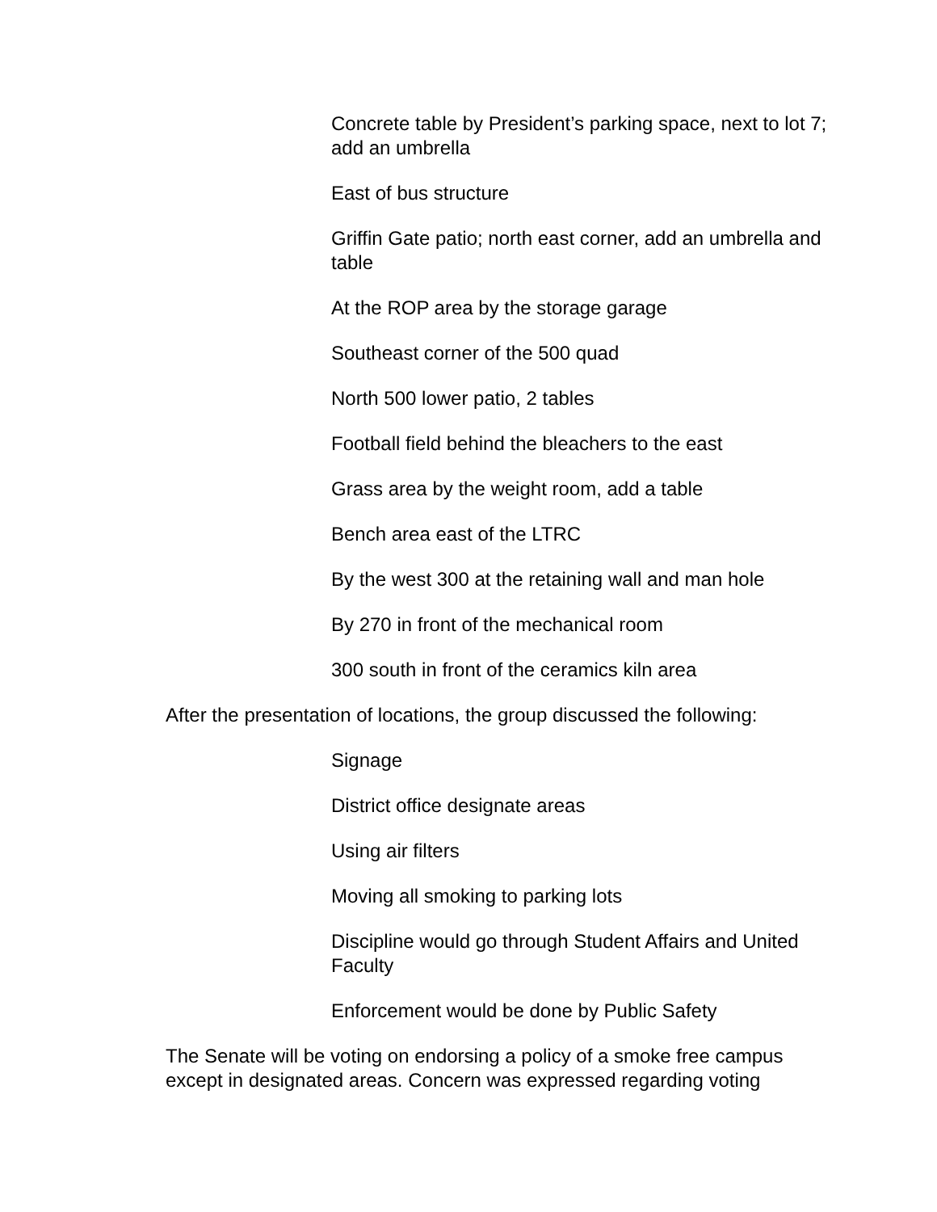Concrete table by President’s parking space, next to lot 7; add an umbrella
East of bus structure
Griffin Gate patio; north east corner, add an umbrella and table
At the ROP area by the storage garage
Southeast corner of the 500 quad
North 500 lower patio, 2 tables
Football field behind the bleachers to the east
Grass area by the weight room, add a table
Bench area east of the LTRC
By the west 300 at the retaining wall and man hole
By 270 in front of the mechanical room
300 south in front of the ceramics kiln area
After the presentation of locations, the group discussed the following:
Signage
District office designate areas
Using air filters
Moving all smoking to parking lots
Discipline would go through Student Affairs and United Faculty
Enforcement would be done by Public Safety
The Senate will be voting on endorsing a policy of a smoke free campus except in designated areas. Concern was expressed regarding voting